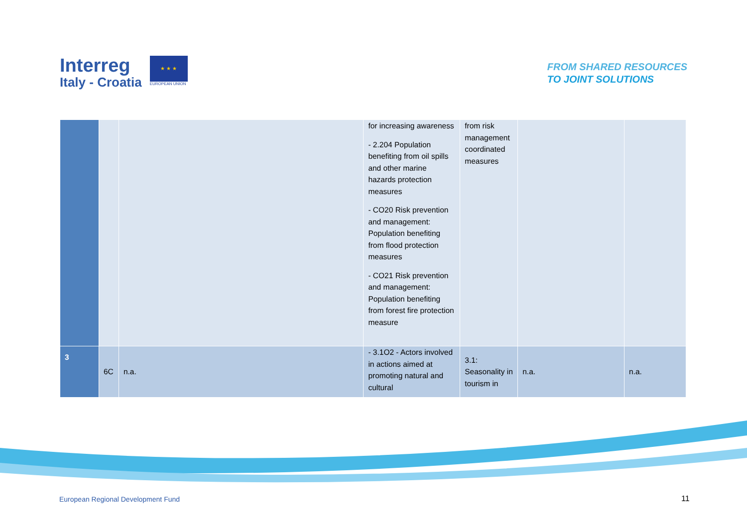Interreg
Italy - Croatia
★ ★ ★
EUROPEAN UNION
FROM SHARED RESOURCES
TO JOINT SOLUTIONS
| | | | for increasing awareness - 2.204 Population benefiting from oil spills and other marine hazards protection measures - CO20 Risk prevention and management: Population benefiting from flood protection measures - CO21 Risk prevention and management: Population benefiting from forest fire protection measure | from risk management coordinated measures | | |
| 3 | 6C | n.a. | - 3.1O2 - Actors involved in actions aimed at promoting natural and cultural | 3.1: Seasonality in tourism in | n.a. | n.a. |
European Regional Development Fund
11